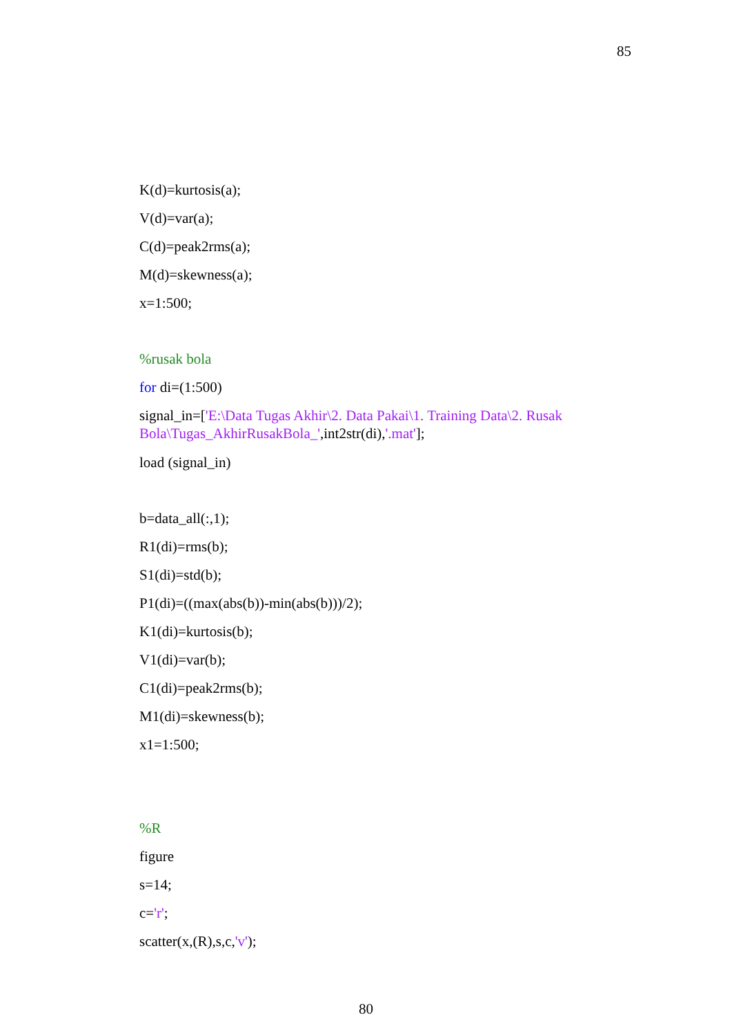85
K(d)=kurtosis(a);
V(d)=var(a);
C(d)=peak2rms(a);
M(d)=skewness(a);
x=1:500;
%rusak bola
for di=(1:500)
signal_in=['E:\Data Tugas Akhir\2. Data Pakai\1. Training Data\2. Rusak Bola\Tugas_AkhirRusakBola_',int2str(di),'.mat'];
load (signal_in)
b=data_all(:,1);
R1(di)=rms(b);
S1(di)=std(b);
P1(di)=((max(abs(b))-min(abs(b)))/2);
K1(di)=kurtosis(b);
V1(di)=var(b);
C1(di)=peak2rms(b);
M1(di)=skewness(b);
x1=1:500;
%R
figure
s=14;
c='r';
scatter(x,(R),s,c,'v');
80